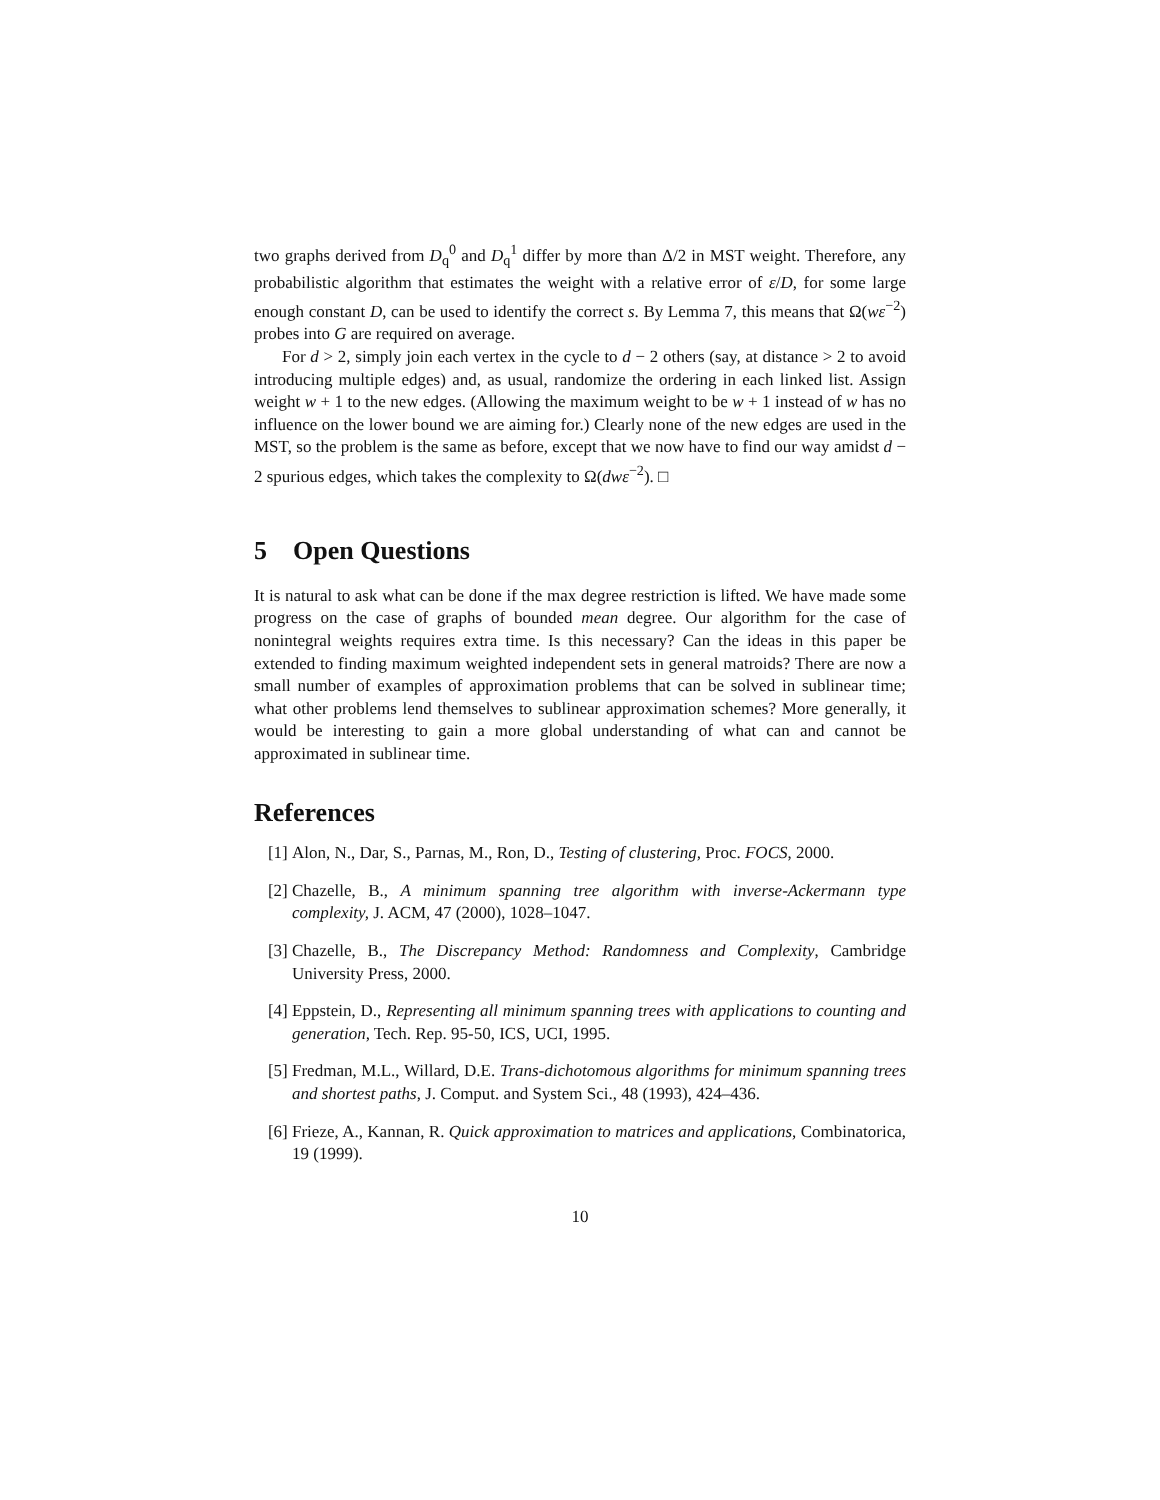two graphs derived from D<sub>q</sub><sup>0</sup> and D<sub>q</sub><sup>1</sup> differ by more than Δ/2 in MST weight. Therefore, any probabilistic algorithm that estimates the weight with a relative error of ε/D, for some large enough constant D, can be used to identify the correct s. By Lemma 7, this means that Ω(wε<sup>−2</sup>) probes into G are required on average.
For d > 2, simply join each vertex in the cycle to d − 2 others (say, at distance > 2 to avoid introducing multiple edges) and, as usual, randomize the ordering in each linked list. Assign weight w + 1 to the new edges. (Allowing the maximum weight to be w + 1 instead of w has no influence on the lower bound we are aiming for.) Clearly none of the new edges are used in the MST, so the problem is the same as before, except that we now have to find our way amidst d − 2 spurious edges, which takes the complexity to Ω(dwε<sup>−2</sup>). □
5 Open Questions
It is natural to ask what can be done if the max degree restriction is lifted. We have made some progress on the case of graphs of bounded mean degree. Our algorithm for the case of nonintegral weights requires extra time. Is this necessary? Can the ideas in this paper be extended to finding maximum weighted independent sets in general matroids? There are now a small number of examples of approximation problems that can be solved in sublinear time; what other problems lend themselves to sublinear approximation schemes? More generally, it would be interesting to gain a more global understanding of what can and cannot be approximated in sublinear time.
References
[1] Alon, N., Dar, S., Parnas, M., Ron, D., Testing of clustering, Proc. FOCS, 2000.
[2] Chazelle, B., A minimum spanning tree algorithm with inverse-Ackermann type complexity, J. ACM, 47 (2000), 1028–1047.
[3] Chazelle, B., The Discrepancy Method: Randomness and Complexity, Cambridge University Press, 2000.
[4] Eppstein, D., Representing all minimum spanning trees with applications to counting and generation, Tech. Rep. 95-50, ICS, UCI, 1995.
[5] Fredman, M.L., Willard, D.E. Trans-dichotomous algorithms for minimum spanning trees and shortest paths, J. Comput. and System Sci., 48 (1993), 424–436.
[6] Frieze, A., Kannan, R. Quick approximation to matrices and applications, Combinatorica, 19 (1999).
10